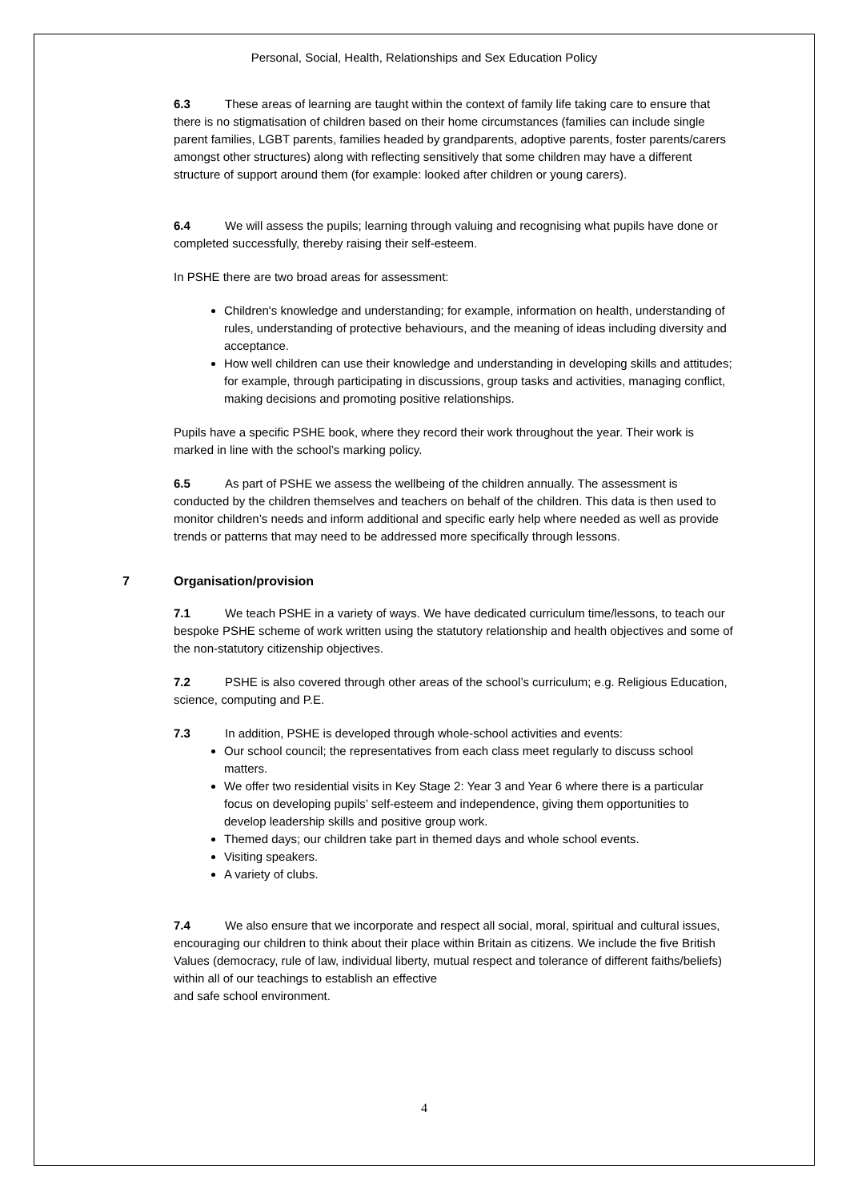Personal, Social, Health, Relationships and Sex Education Policy
6.3 These areas of learning are taught within the context of family life taking care to ensure that there is no stigmatisation of children based on their home circumstances (families can include single parent families, LGBT parents, families headed by grandparents, adoptive parents, foster parents/carers amongst other structures) along with reflecting sensitively that some children may have a different structure of support around them (for example: looked after children or young carers).
6.4 We will assess the pupils; learning through valuing and recognising what pupils have done or completed successfully, thereby raising their self-esteem.
In PSHE there are two broad areas for assessment:
Children's knowledge and understanding; for example, information on health, understanding of rules, understanding of protective behaviours, and the meaning of ideas including diversity and acceptance.
How well children can use their knowledge and understanding in developing skills and attitudes; for example, through participating in discussions, group tasks and activities, managing conflict, making decisions and promoting positive relationships.
Pupils have a specific PSHE book, where they record their work throughout the year. Their work is marked in line with the school’s marking policy.
6.5 As part of PSHE we assess the wellbeing of the children annually. The assessment is conducted by the children themselves and teachers on behalf of the children. This data is then used to monitor children’s needs and inform additional and specific early help where needed as well as provide trends or patterns that may need to be addressed more specifically through lessons.
7 Organisation/provision
7.1 We teach PSHE in a variety of ways. We have dedicated curriculum time/lessons, to teach our bespoke PSHE scheme of work written using the statutory relationship and health objectives and some of the non-statutory citizenship objectives.
7.2 PSHE is also covered through other areas of the school’s curriculum; e.g. Religious Education, science, computing and P.E.
7.3 In addition, PSHE is developed through whole-school activities and events:
Our school council; the representatives from each class meet regularly to discuss school matters.
We offer two residential visits in Key Stage 2: Year 3 and Year 6 where there is a particular focus on developing pupils’ self-esteem and independence, giving them opportunities to develop leadership skills and positive group work.
Themed days; our children take part in themed days and whole school events.
Visiting speakers.
A variety of clubs.
7.4 We also ensure that we incorporate and respect all social, moral, spiritual and cultural issues, encouraging our children to think about their place within Britain as citizens. We include the five British Values (democracy, rule of law, individual liberty, mutual respect and tolerance of different faiths/beliefs) within all of our teachings to establish an effective
and safe school environment.
4